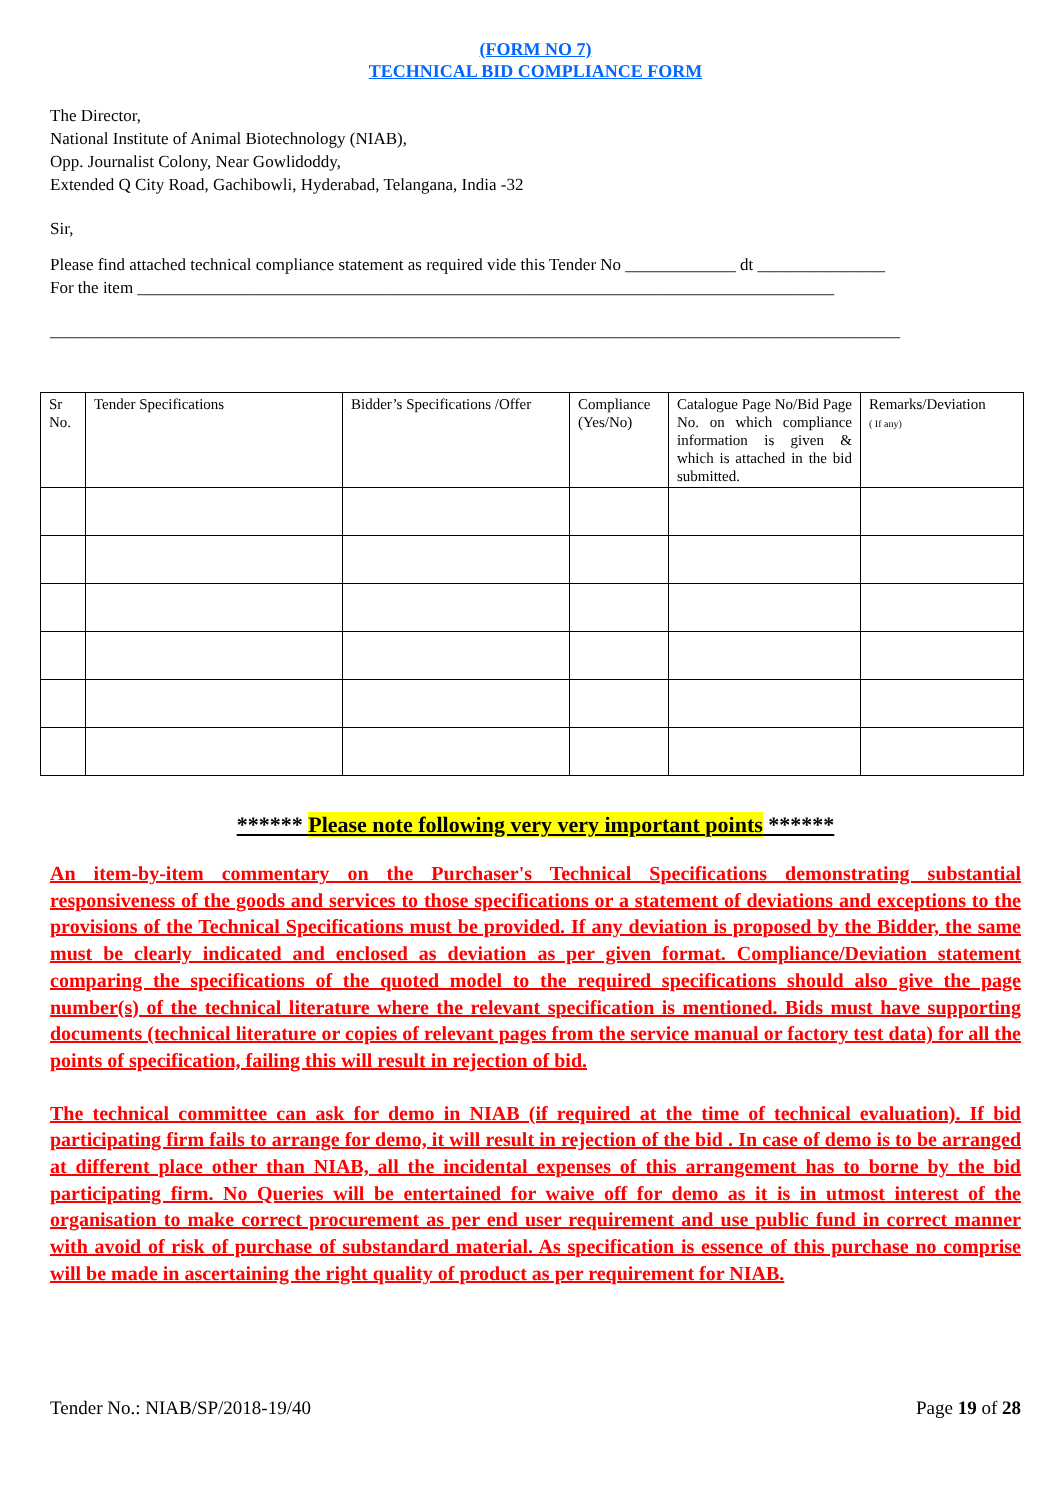(FORM NO 7)
TECHNICAL BID COMPLIANCE FORM
The Director,
National Institute of Animal Biotechnology (NIAB),
Opp. Journalist Colony, Near Gowlidoddy,
Extended Q City Road, Gachibowli, Hyderabad, Telangana, India -32
Sir,
Please find attached technical compliance statement as required vide this Tender No _____________ dt _______________
For the item __________________________________________________________________________________
____________________________________________________________________________________________________
| Sr No. | Tender Specifications | Bidder’s Specifications /Offer | Compliance (Yes/No) | Catalogue Page No/Bid Page No. on which compliance information is given & which is attached in the bid submitted. | Remarks/Deviation ( If any) |
| --- | --- | --- | --- | --- | --- |
****** Please note following very very important points ******
An item-by-item commentary on the Purchaser's Technical Specifications demonstrating substantial responsiveness of the goods and services to those specifications or a statement of deviations and exceptions to the provisions of the Technical Specifications must be provided. If any deviation is proposed by the Bidder, the same must be clearly indicated and enclosed as deviation as per given format. Compliance/Deviation statement comparing the specifications of the quoted model to the required specifications should also give the page number(s) of the technical literature where the relevant specification is mentioned. Bids must have supporting documents (technical literature or copies of relevant pages from the service manual or factory test data) for all the points of specification, failing this will result in rejection of bid.
The technical committee can ask for demo in NIAB (if required at the time of technical evaluation). If bid participating firm fails to arrange for demo, it will result in rejection of the bid . In case of demo is to be arranged at different place other than NIAB, all the incidental expenses of this arrangement has to borne by the bid participating firm. No Queries will be entertained for waive off for demo as it is in utmost interest of the organisation to make correct procurement as per end user requirement and use public fund in correct manner with avoid of risk of purchase of substandard material. As specification is essence of this purchase no comprise will be made in ascertaining the right quality of product as per requirement for NIAB.
Tender No.: NIAB/SP/2018-19/40 Page 19 of 28